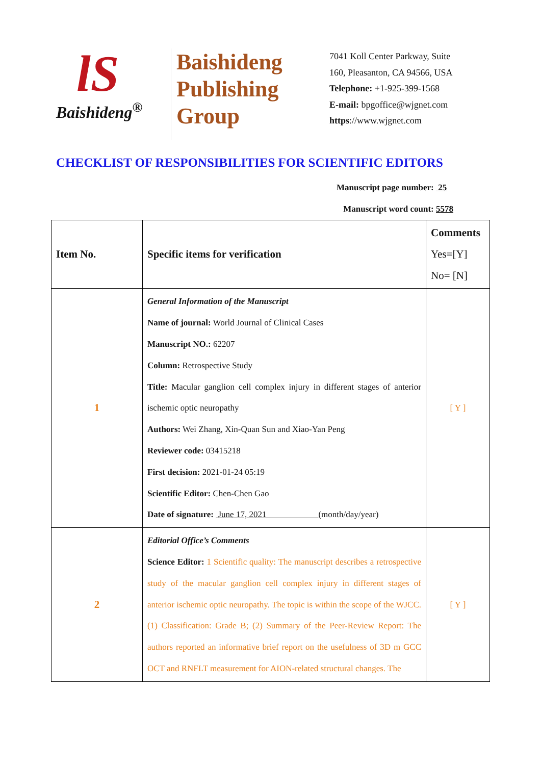lS
Baishideng<sup>®</sup>
Baishideng
Publishing
Group
7041 Koll Center Parkway, Suite
160, Pleasanton, CA 94566, USA
Telephone: +1-925-399-1568
E-mail: bpgoffice@wjgnet.com
https://www.wjgnet.com
CHECKLIST OF RESPONSIBILITIES FOR SCIENTIFIC EDITORS
Manuscript page number: 25
Manuscript word count: 5578
| Item No. | Specific items for verification | Comments Yes=[Y] No= [N] |
| 1 | General Information of the Manuscript Name of journal: World Journal of Clinical Cases Manuscript NO.: 62207 Column: Retrospective Study Title: Macular ganglion cell complex injury in different stages of anterior ischemic optic neuropathy Authors: Wei Zhang, Xin-Quan Sun and Xiao-Yan Peng Reviewer code: 03415218 First decision: 2021-01-24 05:19 Scientific Editor: Chen-Chen Gao Date of signature: June 17, 2021 (month/day/year) | [ Y ] |
| 2 | Editorial Office’s Comments Science Editor: 1 Scientific quality: The manuscript describes a retrospective study of the macular ganglion cell complex injury in different stages of anterior ischemic optic neuropathy. The topic is within the scope of the WJCC. (1) Classification: Grade B; (2) Summary of the Peer-Review Report: The authors reported an informative brief report on the usefulness of 3D m GCC OCT and RNFLT measurement for AION-related structural changes. The | [ Y ] |